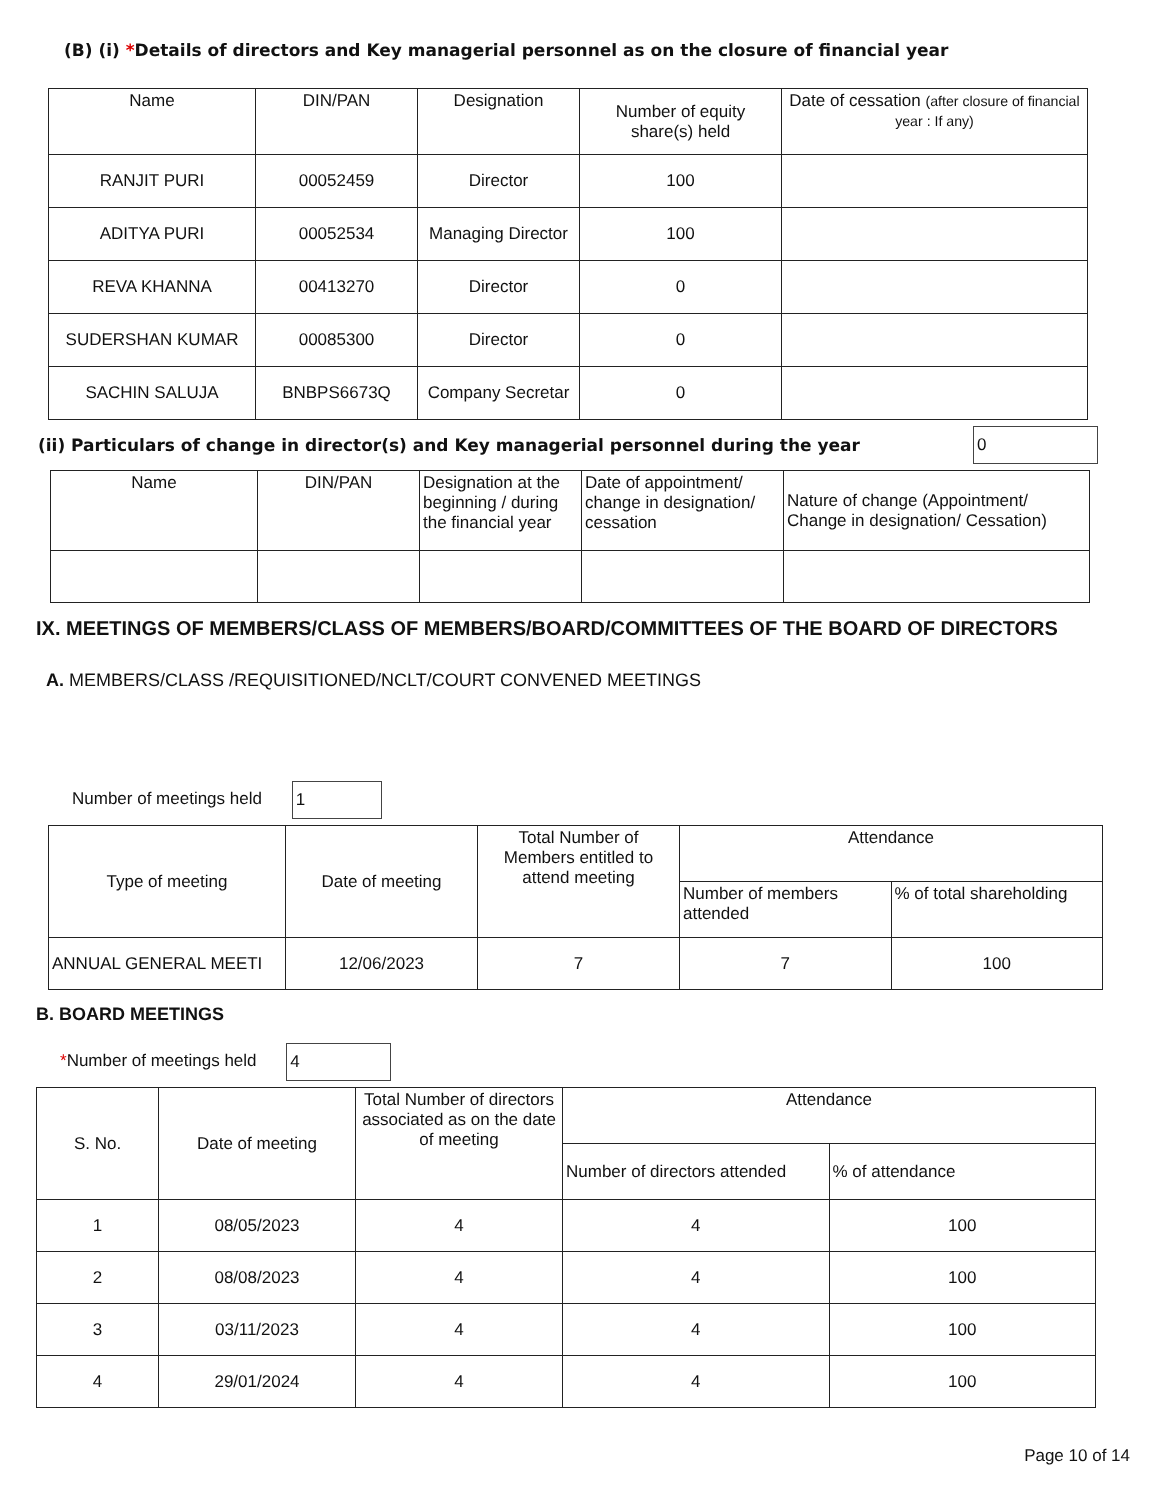(B) (i) *Details of directors and Key managerial personnel as on the closure of financial year
| Name | DIN/PAN | Designation | Number of equity share(s) held | Date of cessation (after closure of financial year : If any) |
| --- | --- | --- | --- | --- |
| RANJIT PURI | 00052459 | Director | 100 | |
| ADITYA PURI | 00052534 | Managing Director | 100 | |
| REVA KHANNA | 00413270 | Director | 0 | |
| SUDERSHAN KUMAR | 00085300 | Director | 0 | |
| SACHIN SALUJA | BNBPS6673Q | Company Secretar | 0 | |
(ii) Particulars of change in director(s) and Key managerial personnel during the year 0
| Name | DIN/PAN | Designation at the beginning / during the financial year | Date of appointment/ change in designation/ cessation | Nature of change (Appointment/ Change in designation/ Cessation) |
| --- | --- | --- | --- | --- |
IX. MEETINGS OF MEMBERS/CLASS OF MEMBERS/BOARD/COMMITTEES OF THE BOARD OF DIRECTORS
A. MEMBERS/CLASS /REQUISITIONED/NCLT/COURT CONVENED MEETINGS
Number of meetings held 1
| Type of meeting | Date of meeting | Total Number of Members entitled to attend meeting | Attendance | |
| --- | --- | --- | --- | --- |
| | | | Number of members attended | % of total shareholding |
| ANNUAL GENERAL MEETI | 12/06/2023 | 7 | 7 | 100 |
B. BOARD MEETINGS
*Number of meetings held 4
| S. No. | Date of meeting | Total Number of directors associated as on the date of meeting | Attendance | |
| --- | --- | --- | --- | --- |
| | | | Number of directors attended | % of attendance |
| 1 | 08/05/2023 | 4 | 4 | 100 |
| 2 | 08/08/2023 | 4 | 4 | 100 |
| 3 | 03/11/2023 | 4 | 4 | 100 |
| 4 | 29/01/2024 | 4 | 4 | 100 |
Page 10 of 14